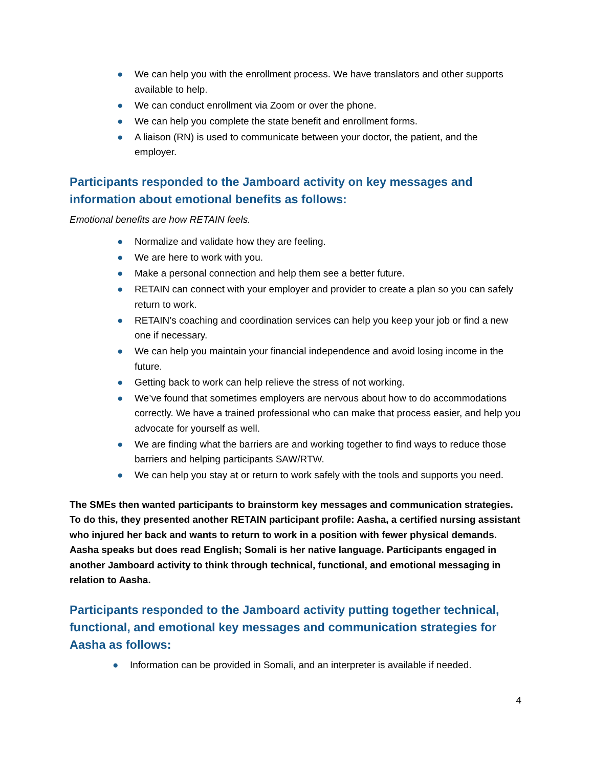● We can help you with the enrollment process. We have translators and other supports available to help.
● We can conduct enrollment via Zoom or over the phone.
● We can help you complete the state benefit and enrollment forms.
● A liaison (RN) is used to communicate between your doctor, the patient, and the employer.
Participants responded to the Jamboard activity on key messages and information about emotional benefits as follows:
Emotional benefits are how RETAIN feels.
● Normalize and validate how they are feeling.
● We are here to work with you.
● Make a personal connection and help them see a better future.
● RETAIN can connect with your employer and provider to create a plan so you can safely return to work.
● RETAIN’s coaching and coordination services can help you keep your job or find a new one if necessary.
● We can help you maintain your financial independence and avoid losing income in the future.
● Getting back to work can help relieve the stress of not working.
● We’ve found that sometimes employers are nervous about how to do accommodations correctly. We have a trained professional who can make that process easier, and help you advocate for yourself as well.
● We are finding what the barriers are and working together to find ways to reduce those barriers and helping participants SAW/RTW.
● We can help you stay at or return to work safely with the tools and supports you need.
The SMEs then wanted participants to brainstorm key messages and communication strategies. To do this, they presented another RETAIN participant profile: Aasha, a certified nursing assistant who injured her back and wants to return to work in a position with fewer physical demands. Aasha speaks but does read English; Somali is her native language. Participants engaged in another Jamboard activity to think through technical, functional, and emotional messaging in relation to Aasha.
Participants responded to the Jamboard activity putting together technical, functional, and emotional key messages and communication strategies for Aasha as follows:
● Information can be provided in Somali, and an interpreter is available if needed.
4